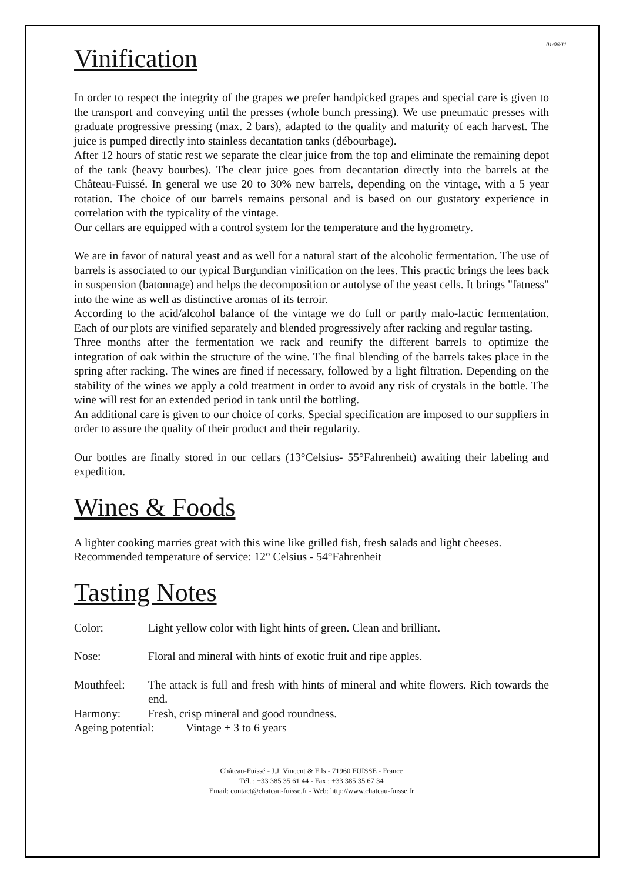01/06/11
Vinification
In order to respect the integrity of the grapes we prefer handpicked grapes and special care is given to the transport and conveying until the presses (whole bunch pressing). We use pneumatic presses with graduate progressive pressing (max. 2 bars), adapted to the quality and maturity of each harvest. The juice is pumped directly into stainless decantation tanks (débourbage).
After 12 hours of static rest we separate the clear juice from the top and eliminate the remaining depot of the tank (heavy bourbes). The clear juice goes from decantation directly into the barrels at the Château-Fuissé. In general we use 20 to 30% new barrels, depending on the vintage, with a 5 year rotation. The choice of our barrels remains personal and is based on our gustatory experience in correlation with the typicality of the vintage.
Our cellars are equipped with a control system for the temperature and the hygrometry.
We are in favor of natural yeast and as well for a natural start of the alcoholic fermentation. The use of barrels is associated to our typical Burgundian vinification on the lees. This practic brings the lees back in suspension (batonnage) and helps the decomposition or autolyse of the yeast cells. It brings "fatness" into the wine as well as distinctive aromas of its terroir.
According to the acid/alcohol balance of the vintage we do full or partly malo-lactic fermentation. Each of our plots are vinified separately and blended progressively after racking and regular tasting.
Three months after the fermentation we rack and reunify the different barrels to optimize the integration of oak within the structure of the wine. The final blending of the barrels takes place in the spring after racking. The wines are fined if necessary, followed by a light filtration. Depending on the stability of the wines we apply a cold treatment in order to avoid any risk of crystals in the bottle. The wine will rest for an extended period in tank until the bottling.
An additional care is given to our choice of corks. Special specification are imposed to our suppliers in order to assure the quality of their product and their regularity.
Our bottles are finally stored in our cellars (13°Celsius- 55°Fahrenheit) awaiting their labeling and expedition.
Wines & Foods
A lighter cooking marries great with this wine like grilled fish, fresh salads and light cheeses.
Recommended temperature of service: 12° Celsius - 54°Fahrenheit
Tasting Notes
Color: Light yellow color with light hints of green. Clean and brilliant.
Nose: Floral and mineral with hints of exotic fruit and ripe apples.
Mouthfeel: The attack is full and fresh with hints of mineral and white flowers. Rich towards the end.
Harmony: Fresh, crisp mineral and good roundness.
Ageing potential:
Vintage + 3 to 6 years
Château-Fuissé - J.J. Vincent & Fils - 71960 FUISSE - France
Tél. : +33 385 35 61 44 - Fax : +33 385 35 67 34
Email: contact@chateau-fuisse.fr - Web: http://www.chateau-fuisse.fr